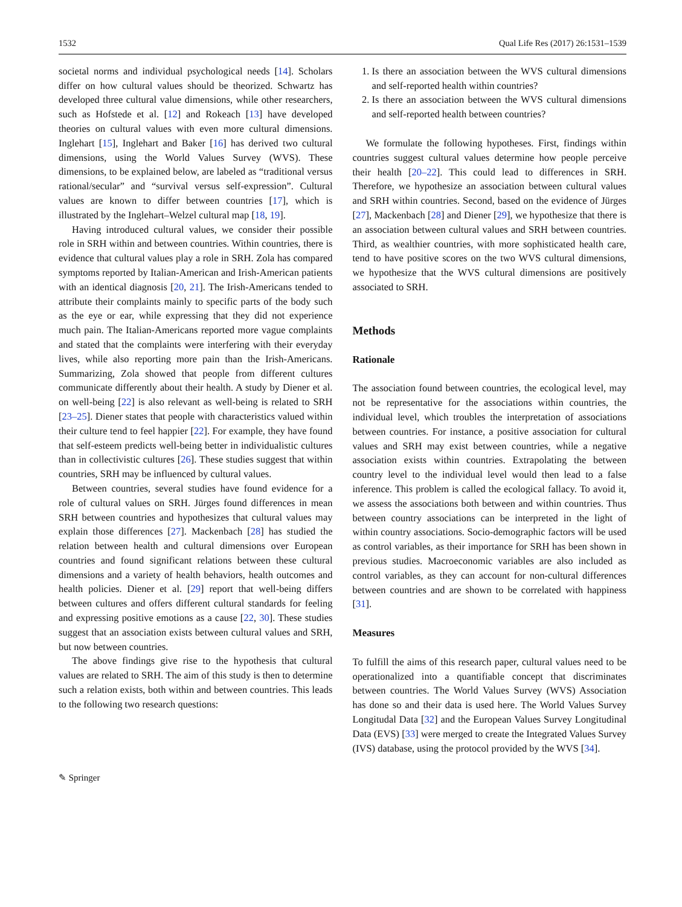1532 Qual Life Res (2017) 26:1531–1539
societal norms and individual psychological needs [14]. Scholars differ on how cultural values should be theorized. Schwartz has developed three cultural value dimensions, while other researchers, such as Hofstede et al. [12] and Rokeach [13] have developed theories on cultural values with even more cultural dimensions. Inglehart [15], Inglehart and Baker [16] has derived two cultural dimensions, using the World Values Survey (WVS). These dimensions, to be explained below, are labeled as “traditional versus rational/secular” and “survival versus self-expression”. Cultural values are known to differ between countries [17], which is illustrated by the Inglehart–Welzel cultural map [18, 19].
Having introduced cultural values, we consider their possible role in SRH within and between countries. Within countries, there is evidence that cultural values play a role in SRH. Zola has compared symptoms reported by Italian-American and Irish-American patients with an identical diagnosis [20, 21]. The Irish-Americans tended to attribute their complaints mainly to specific parts of the body such as the eye or ear, while expressing that they did not experience much pain. The Italian-Americans reported more vague complaints and stated that the complaints were interfering with their everyday lives, while also reporting more pain than the Irish-Americans. Summarizing, Zola showed that people from different cultures communicate differently about their health. A study by Diener et al. on well-being [22] is also relevant as well-being is related to SRH [23–25]. Diener states that people with characteristics valued within their culture tend to feel happier [22]. For example, they have found that self-esteem predicts well-being better in individualistic cultures than in collectivistic cultures [26]. These studies suggest that within countries, SRH may be influenced by cultural values.
Between countries, several studies have found evidence for a role of cultural values on SRH. Jürges found differences in mean SRH between countries and hypothesizes that cultural values may explain those differences [27]. Mackenbach [28] has studied the relation between health and cultural dimensions over European countries and found significant relations between these cultural dimensions and a variety of health behaviors, health outcomes and health policies. Diener et al. [29] report that well-being differs between cultures and offers different cultural standards for feeling and expressing positive emotions as a cause [22, 30]. These studies suggest that an association exists between cultural values and SRH, but now between countries.
The above findings give rise to the hypothesis that cultural values are related to SRH. The aim of this study is then to determine such a relation exists, both within and between countries. This leads to the following two research questions:
1. Is there an association between the WVS cultural dimensions and self-reported health within countries?
2. Is there an association between the WVS cultural dimensions and self-reported health between countries?
We formulate the following hypotheses. First, findings within countries suggest cultural values determine how people perceive their health [20–22]. This could lead to differences in SRH. Therefore, we hypothesize an association between cultural values and SRH within countries. Second, based on the evidence of Jürges [27], Mackenbach [28] and Diener [29], we hypothesize that there is an association between cultural values and SRH between countries. Third, as wealthier countries, with more sophisticated health care, tend to have positive scores on the two WVS cultural dimensions, we hypothesize that the WVS cultural dimensions are positively associated to SRH.
Methods
Rationale
The association found between countries, the ecological level, may not be representative for the associations within countries, the individual level, which troubles the interpretation of associations between countries. For instance, a positive association for cultural values and SRH may exist between countries, while a negative association exists within countries. Extrapolating the between country level to the individual level would then lead to a false inference. This problem is called the ecological fallacy. To avoid it, we assess the associations both between and within countries. Thus between country associations can be interpreted in the light of within country associations. Socio-demographic factors will be used as control variables, as their importance for SRH has been shown in previous studies. Macroeconomic variables are also included as control variables, as they can account for non-cultural differences between countries and are shown to be correlated with happiness [31].
Measures
To fulfill the aims of this research paper, cultural values need to be operationalized into a quantifiable concept that discriminates between countries. The World Values Survey (WVS) Association has done so and their data is used here. The World Values Survey Longitudal Data [32] and the European Values Survey Longitudinal Data (EVS) [33] were merged to create the Integrated Values Survey (IVS) database, using the protocol provided by the WVS [34].
✎ Springer